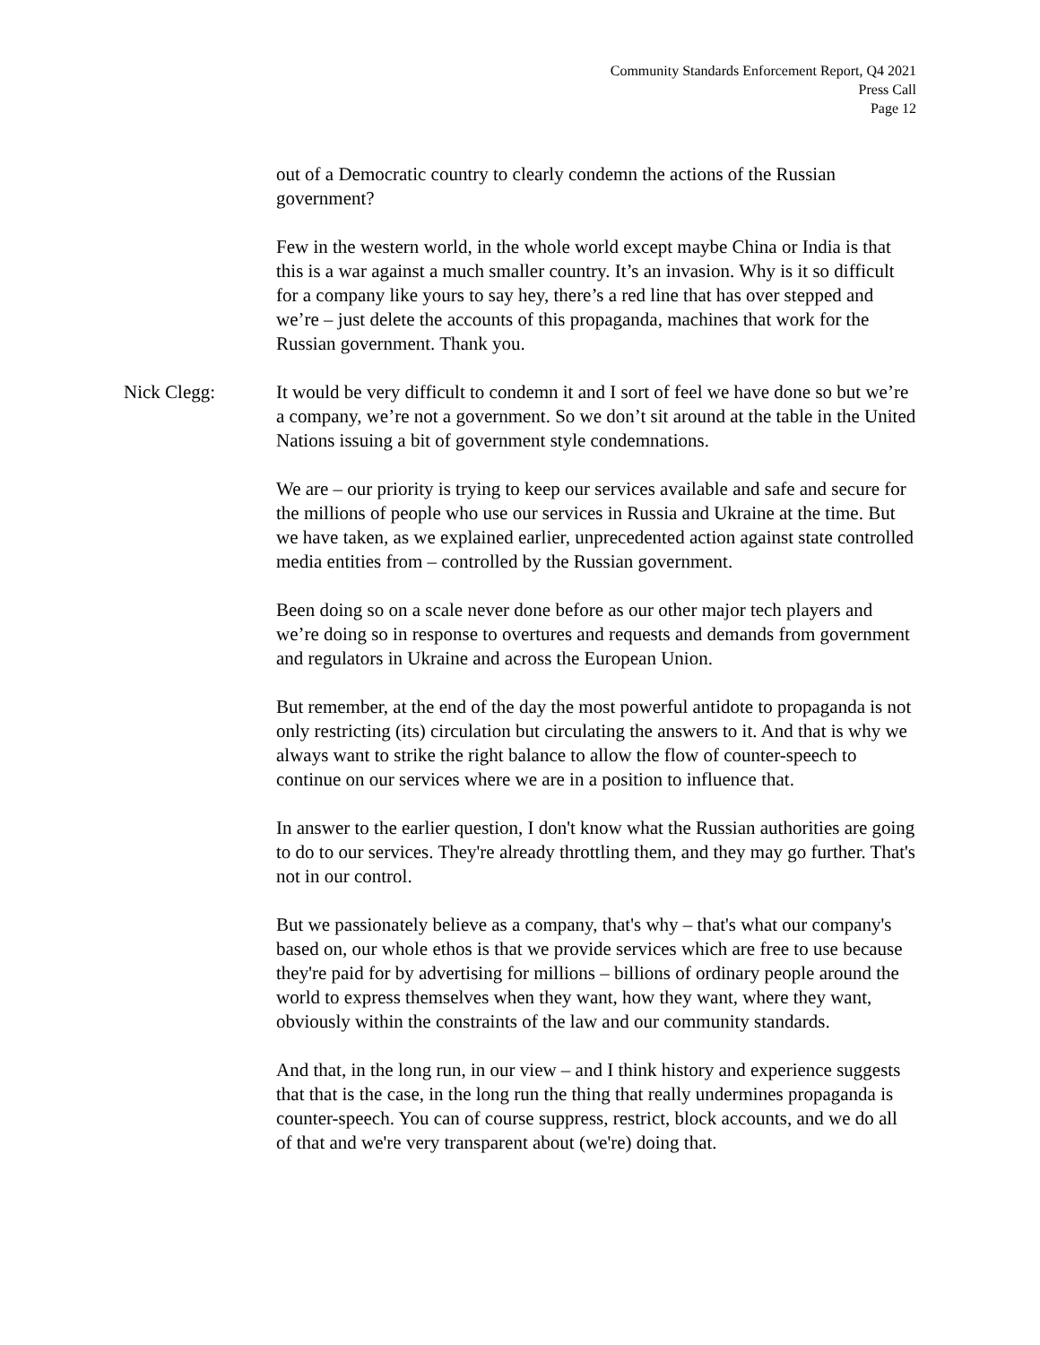Community Standards Enforcement Report, Q4 2021
Press Call
Page 12
out of a Democratic country to clearly condemn the actions of the Russian government?
Few in the western world, in the whole world except maybe China or India is that this is a war against a much smaller country. It’s an invasion. Why is it so difficult for a company like yours to say hey, there’s a red line that has over stepped and we’re – just delete the accounts of this propaganda, machines that work for the Russian government. Thank you.
Nick Clegg: It would be very difficult to condemn it and I sort of feel we have done so but we’re a company, we’re not a government. So we don’t sit around at the table in the United Nations issuing a bit of government style condemnations.
We are – our priority is trying to keep our services available and safe and secure for the millions of people who use our services in Russia and Ukraine at the time. But we have taken, as we explained earlier, unprecedented action against state controlled media entities from – controlled by the Russian government.
Been doing so on a scale never done before as our other major tech players and we’re doing so in response to overtures and requests and demands from government and regulators in Ukraine and across the European Union.
But remember, at the end of the day the most powerful antidote to propaganda is not only restricting (its) circulation but circulating the answers to it. And that is why we always want to strike the right balance to allow the flow of counter-speech to continue on our services where we are in a position to influence that.
In answer to the earlier question, I don't know what the Russian authorities are going to do to our services. They're already throttling them, and they may go further. That's not in our control.
But we passionately believe as a company, that's why – that's what our company's based on, our whole ethos is that we provide services which are free to use because they're paid for by advertising for millions – billions of ordinary people around the world to express themselves when they want, how they want, where they want, obviously within the constraints of the law and our community standards.
And that, in the long run, in our view – and I think history and experience suggests that that is the case, in the long run the thing that really undermines propaganda is counter-speech. You can of course suppress, restrict, block accounts, and we do all of that and we're very transparent about (we're) doing that.